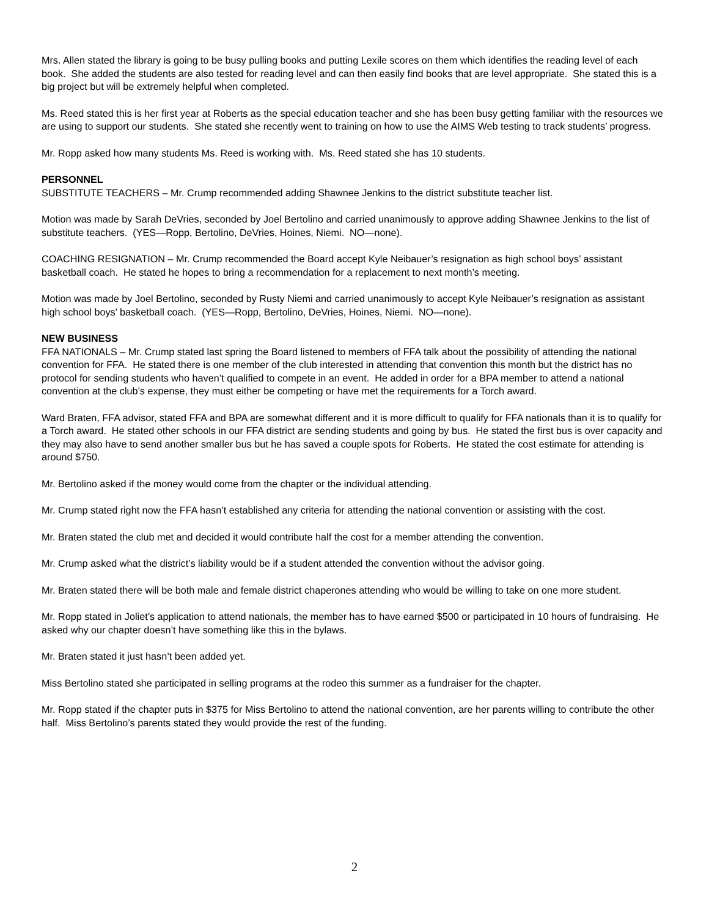Mrs. Allen stated the library is going to be busy pulling books and putting Lexile scores on them which identifies the reading level of each book. She added the students are also tested for reading level and can then easily find books that are level appropriate. She stated this is a big project but will be extremely helpful when completed.
Ms. Reed stated this is her first year at Roberts as the special education teacher and she has been busy getting familiar with the resources we are using to support our students. She stated she recently went to training on how to use the AIMS Web testing to track students’ progress.
Mr. Ropp asked how many students Ms. Reed is working with. Ms. Reed stated she has 10 students.
PERSONNEL
SUBSTITUTE TEACHERS – Mr. Crump recommended adding Shawnee Jenkins to the district substitute teacher list.
Motion was made by Sarah DeVries, seconded by Joel Bertolino and carried unanimously to approve adding Shawnee Jenkins to the list of substitute teachers. (YES—Ropp, Bertolino, DeVries, Hoines, Niemi. NO—none).
COACHING RESIGNATION – Mr. Crump recommended the Board accept Kyle Neibauer’s resignation as high school boys’ assistant basketball coach. He stated he hopes to bring a recommendation for a replacement to next month’s meeting.
Motion was made by Joel Bertolino, seconded by Rusty Niemi and carried unanimously to accept Kyle Neibauer’s resignation as assistant high school boys’ basketball coach. (YES—Ropp, Bertolino, DeVries, Hoines, Niemi. NO—none).
NEW BUSINESS
FFA NATIONALS – Mr. Crump stated last spring the Board listened to members of FFA talk about the possibility of attending the national convention for FFA. He stated there is one member of the club interested in attending that convention this month but the district has no protocol for sending students who haven’t qualified to compete in an event. He added in order for a BPA member to attend a national convention at the club’s expense, they must either be competing or have met the requirements for a Torch award.
Ward Braten, FFA advisor, stated FFA and BPA are somewhat different and it is more difficult to qualify for FFA nationals than it is to qualify for a Torch award. He stated other schools in our FFA district are sending students and going by bus. He stated the first bus is over capacity and they may also have to send another smaller bus but he has saved a couple spots for Roberts. He stated the cost estimate for attending is around $750.
Mr. Bertolino asked if the money would come from the chapter or the individual attending.
Mr. Crump stated right now the FFA hasn’t established any criteria for attending the national convention or assisting with the cost.
Mr. Braten stated the club met and decided it would contribute half the cost for a member attending the convention.
Mr. Crump asked what the district’s liability would be if a student attended the convention without the advisor going.
Mr. Braten stated there will be both male and female district chaperones attending who would be willing to take on one more student.
Mr. Ropp stated in Joliet’s application to attend nationals, the member has to have earned $500 or participated in 10 hours of fundraising. He asked why our chapter doesn’t have something like this in the bylaws.
Mr. Braten stated it just hasn’t been added yet.
Miss Bertolino stated she participated in selling programs at the rodeo this summer as a fundraiser for the chapter.
Mr. Ropp stated if the chapter puts in $375 for Miss Bertolino to attend the national convention, are her parents willing to contribute the other half. Miss Bertolino’s parents stated they would provide the rest of the funding.
2